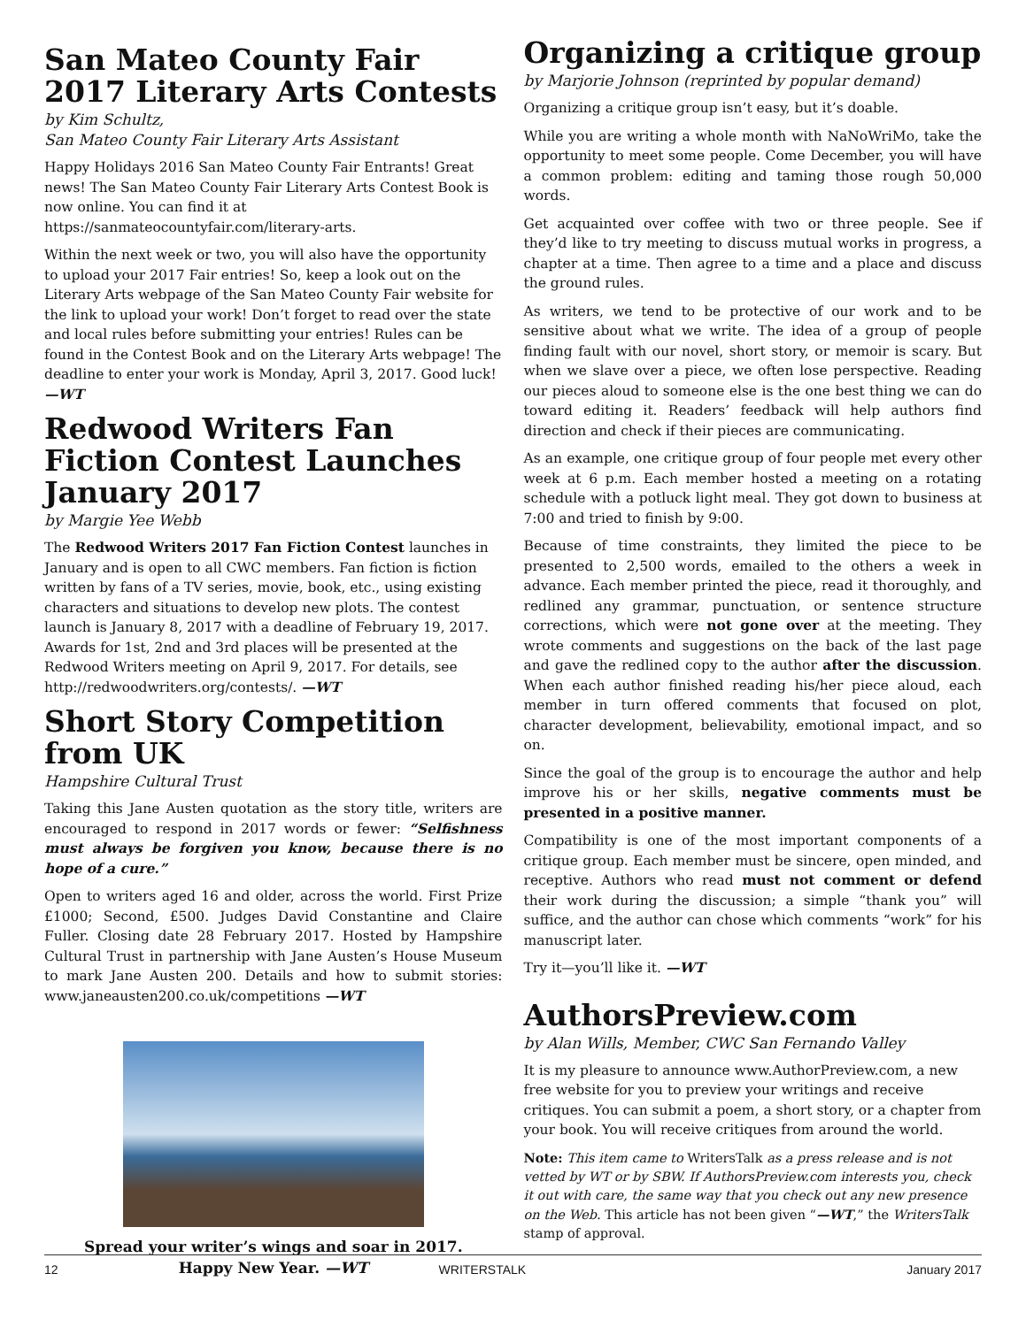San Mateo County Fair
2017 Literary Arts Contests
by Kim Schultz,
San Mateo County Fair Literary Arts Assistant
Happy Holidays 2016 San Mateo County Fair Entrants! Great news! The San Mateo County Fair Literary Arts Contest Book is now online. You can find it at https://sanmateocountyfair.com/literary-arts.
Within the next week or two, you will also have the opportunity to upload your 2017 Fair entries! So, keep a look out on the Literary Arts webpage of the San Mateo County Fair website for the link to upload your work! Don’t forget to read over the state and local rules before submitting your entries! Rules can be found in the Contest Book and on the Literary Arts webpage! The deadline to enter your work is Monday, April 3, 2017. Good luck! —WT
Redwood Writers Fan Fiction Contest Launches January 2017
by Margie Yee Webb
The Redwood Writers 2017 Fan Fiction Contest launches in January and is open to all CWC members. Fan fiction is fiction written by fans of a TV series, movie, book, etc., using existing characters and situations to develop new plots. The contest launch is January 8, 2017 with a deadline of February 19, 2017. Awards for 1st, 2nd and 3rd places will be presented at the Redwood Writers meeting on April 9, 2017. For details, see http://redwoodwriters.org/contests/. —WT
Short Story Competition from UK
Hampshire Cultural Trust
Taking this Jane Austen quotation as the story title, writers are encouraged to respond in 2017 words or fewer: “Selfishness must always be forgiven you know, because there is no hope of a cure.”
Open to writers aged 16 and older, across the world. First Prize £1000; Second, £500. Judges David Constantine and Claire Fuller. Closing date 28 February 2017. Hosted by Hampshire Cultural Trust in partnership with Jane Austen’s House Museum to mark Jane Austen 200. Details and how to submit stories: www.janeausten200.co.uk/competitions —WT
Spread your writer’s wings and soar in 2017.
Happy New Year. —WT
Organizing a critique group
by Marjorie Johnson (reprinted by popular demand)
Organizing a critique group isn’t easy, but it’s doable.
While you are writing a whole month with NaNoWriMo, take the opportunity to meet some people. Come December, you will have a common problem: editing and taming those rough 50,000 words.
Get acquainted over coffee with two or three people. See if they’d like to try meeting to discuss mutual works in progress, a chapter at a time. Then agree to a time and a place and discuss the ground rules.
As writers, we tend to be protective of our work and to be sensitive about what we write. The idea of a group of people finding fault with our novel, short story, or memoir is scary. But when we slave over a piece, we often lose perspective. Reading our pieces aloud to someone else is the one best thing we can do toward editing it. Readers’ feedback will help authors find direction and check if their pieces are communicating.
As an example, one critique group of four people met every other week at 6 p.m. Each member hosted a meeting on a rotating schedule with a potluck light meal. They got down to business at 7:00 and tried to finish by 9:00.
Because of time constraints, they limited the piece to be presented to 2,500 words, emailed to the others a week in advance. Each member printed the piece, read it thoroughly, and redlined any grammar, punctuation, or sentence structure corrections, which were not gone over at the meeting. They wrote comments and suggestions on the back of the last page and gave the redlined copy to the author after the discussion. When each author finished reading his/her piece aloud, each member in turn offered comments that focused on plot, character development, believability, emotional impact, and so on.
Since the goal of the group is to encourage the author and help improve his or her skills, negative comments must be presented in a positive manner.
Compatibility is one of the most important components of a critique group. Each member must be sincere, open minded, and receptive. Authors who read must not comment or defend their work during the discussion; a simple “thank you” will suffice, and the author can chose which comments “work” for his manuscript later.
Try it—you’ll like it. —WT
AuthorsPreview.com
by Alan Wills, Member, CWC San Fernando Valley
It is my pleasure to announce www.AuthorPreview.com, a new free website for you to preview your writings and receive critiques. You can submit a poem, a short story, or a chapter from your book. You will receive critiques from around the world.
Note: This item came to WritersTalk as a press release and is not vetted by WT or by SBW. If AuthorsPreview.com interests you, check it out with care, the same way that you check out any new presence on the Web. This article has not been given “—WT,” the WritersTalk stamp of approval.
12 WRITERSTALK January 2017